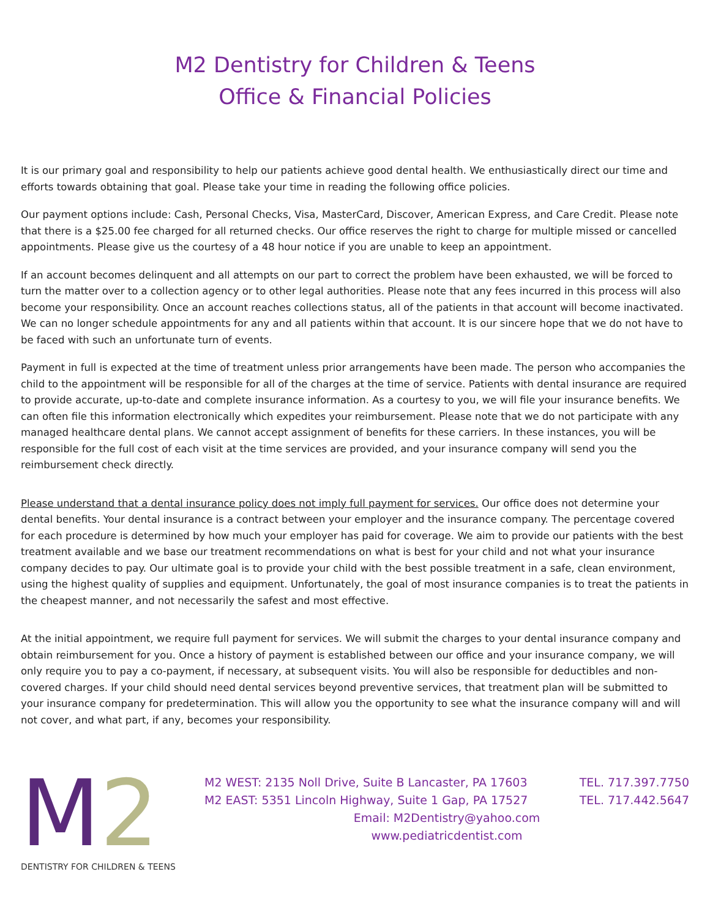M2 Dentistry for Children & Teens
Office & Financial Policies
It is our primary goal and responsibility to help our patients achieve good dental health. We enthusiastically direct our time and efforts towards obtaining that goal. Please take your time in reading the following office policies.
Our payment options include: Cash, Personal Checks, Visa, MasterCard, Discover, American Express, and Care Credit. Please note that there is a $25.00 fee charged for all returned checks. Our office reserves the right to charge for multiple missed or cancelled appointments. Please give us the courtesy of a 48 hour notice if you are unable to keep an appointment.
If an account becomes delinquent and all attempts on our part to correct the problem have been exhausted, we will be forced to turn the matter over to a collection agency or to other legal authorities. Please note that any fees incurred in this process will also become your responsibility. Once an account reaches collections status, all of the patients in that account will become inactivated. We can no longer schedule appointments for any and all patients within that account. It is our sincere hope that we do not have to be faced with such an unfortunate turn of events.
Payment in full is expected at the time of treatment unless prior arrangements have been made. The person who accompanies the child to the appointment will be responsible for all of the charges at the time of service. Patients with dental insurance are required to provide accurate, up-to-date and complete insurance information. As a courtesy to you, we will file your insurance benefits. We can often file this information electronically which expedites your reimbursement. Please note that we do not participate with any managed healthcare dental plans. We cannot accept assignment of benefits for these carriers. In these instances, you will be responsible for the full cost of each visit at the time services are provided, and your insurance company will send you the reimbursement check directly.
Please understand that a dental insurance policy does not imply full payment for services. Our office does not determine your dental benefits. Your dental insurance is a contract between your employer and the insurance company. The percentage covered for each procedure is determined by how much your employer has paid for coverage. We aim to provide our patients with the best treatment available and we base our treatment recommendations on what is best for your child and not what your insurance company decides to pay. Our ultimate goal is to provide your child with the best possible treatment in a safe, clean environment, using the highest quality of supplies and equipment. Unfortunately, the goal of most insurance companies is to treat the patients in the cheapest manner, and not necessarily the safest and most effective.
At the initial appointment, we require full payment for services. We will submit the charges to your dental insurance company and obtain reimbursement for you. Once a history of payment is established between our office and your insurance company, we will only require you to pay a co-payment, if necessary, at subsequent visits. You will also be responsible for deductibles and non-covered charges. If your child should need dental services beyond preventive services, that treatment plan will be submitted to your insurance company for predetermination. This will allow you the opportunity to see what the insurance company will and will not cover, and what part, if any, becomes your responsibility.
M2
DENTISTRY FOR CHILDREN & TEENS
M2 WEST: 2135 Noll Drive, Suite B Lancaster, PA 17603 TEL. 717.397.7750
M2 EAST: 5351 Lincoln Highway, Suite 1 Gap, PA 17527 TEL. 717.442.5647
Email: M2Dentistry@yahoo.com
www.pediatricdentist.com